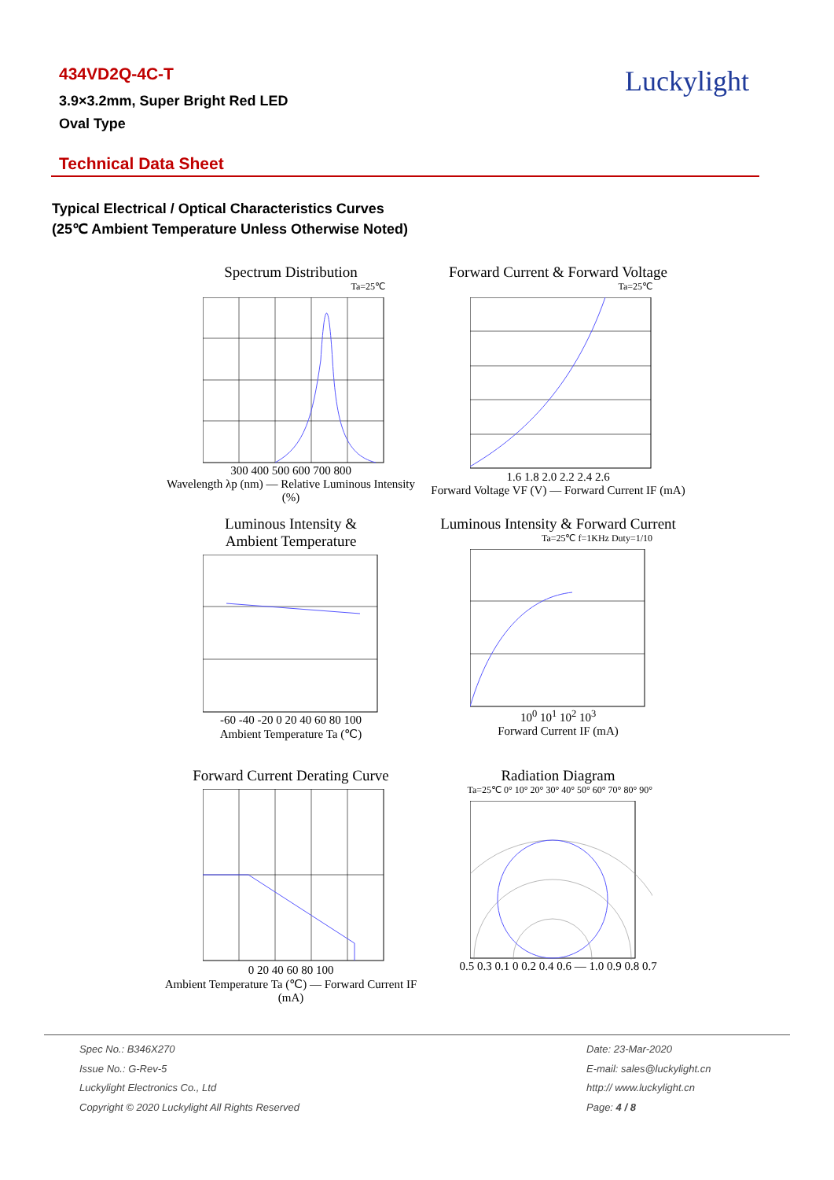434VD2Q-4C-T
3.9×3.2mm, Super Bright Red LED
Oval Type
Luckylight
Technical Data Sheet
Typical Electrical / Optical Characteristics Curves
(25℃ Ambient Temperature Unless Otherwise Noted)
Spectrum Distribution
Ta=25℃
300 400 500 600 700 800
Wavelength λp (nm) — Relative Luminous Intensity (%)
Forward Current & Forward Voltage
Ta=25℃
1.6 1.8 2.0 2.2 2.4 2.6
Forward Voltage VF (V) — Forward Current IF (mA)
Luminous Intensity &
Ambient Temperature
-60 -40 -20 0 20 40 60 80 100
Ambient Temperature Ta (℃)
Luminous Intensity & Forward Current
Ta=25℃ f=1KHz Duty=1/10
10<sup>0</sup> 10<sup>1</sup> 10<sup>2</sup> 10<sup>3</sup>
Forward Current IF (mA)
Forward Current Derating Curve
0 20 40 60 80 100
Ambient Temperature Ta (℃) — Forward Current IF (mA)
Radiation Diagram
Ta=25℃ 0° 10° 20° 30° 40° 50° 60° 70° 80° 90°
0.5 0.3 0.1 0 0.2 0.4 0.6 — 1.0 0.9 0.8 0.7
Spec No.: B346X270
Issue No.: G-Rev-5
Luckylight Electronics Co., Ltd
Copyright © 2020 Luckylight All Rights Reserved
Date: 23-Mar-2020
E-mail: sales@luckylight.cn
http:// www.luckylight.cn
Page: 4 / 8